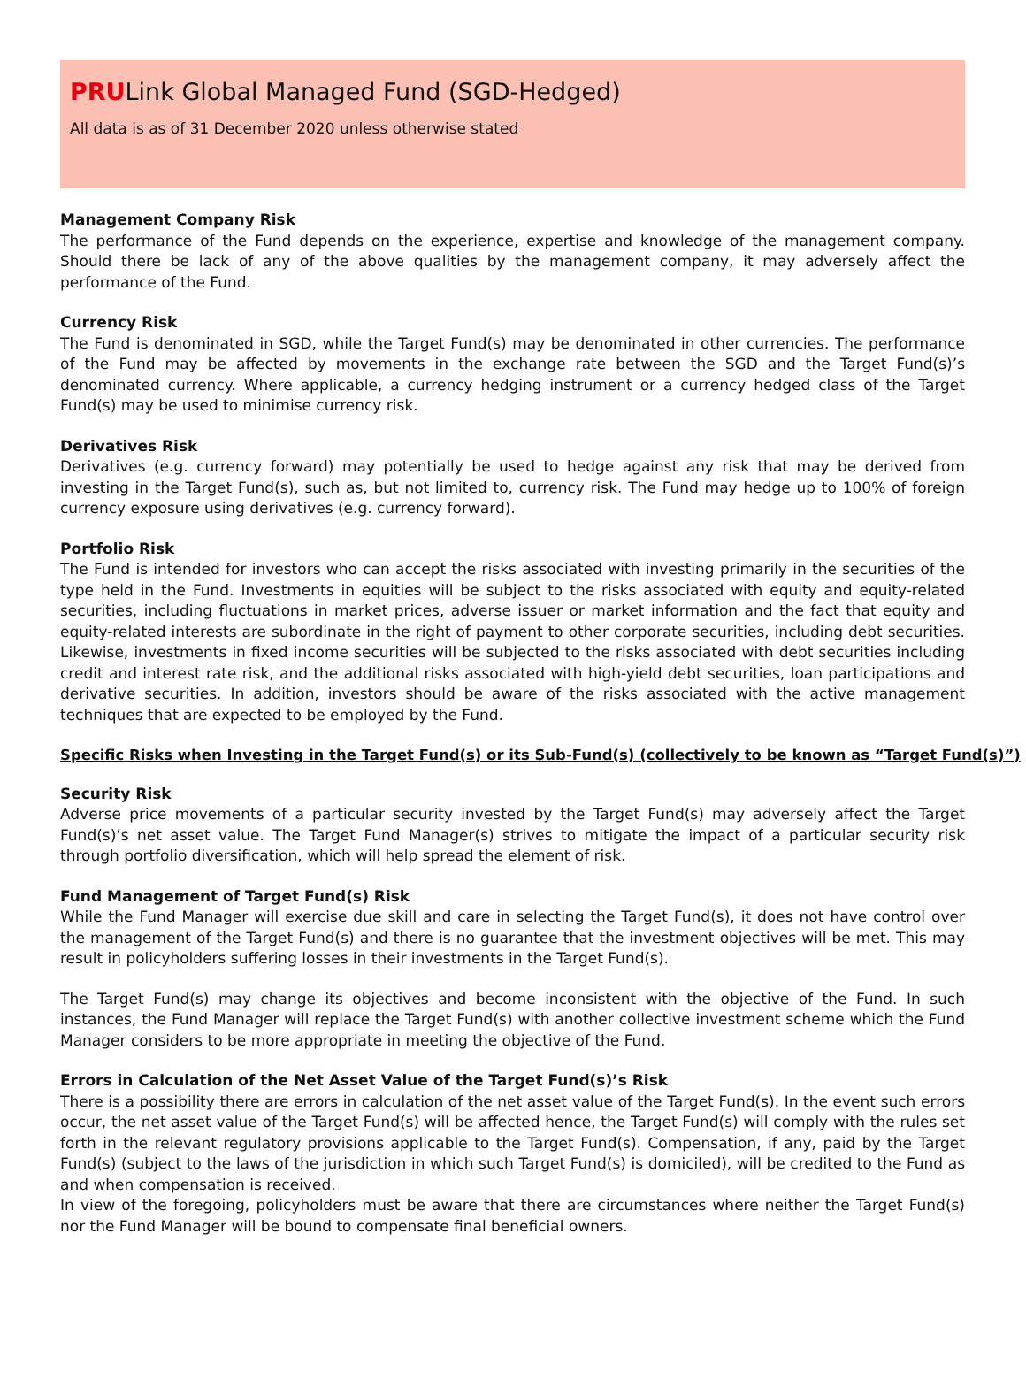PRULink Global Managed Fund (SGD-Hedged)
All data is as of 31 December 2020 unless otherwise stated
Management Company Risk
The performance of the Fund depends on the experience, expertise and knowledge of the management company. Should there be lack of any of the above qualities by the management company, it may adversely affect the performance of the Fund.
Currency Risk
The Fund is denominated in SGD, while the Target Fund(s) may be denominated in other currencies. The performance of the Fund may be affected by movements in the exchange rate between the SGD and the Target Fund(s)’s denominated currency. Where applicable, a currency hedging instrument or a currency hedged class of the Target Fund(s) may be used to minimise currency risk.
Derivatives Risk
Derivatives (e.g. currency forward) may potentially be used to hedge against any risk that may be derived from investing in the Target Fund(s), such as, but not limited to, currency risk. The Fund may hedge up to 100% of foreign currency exposure using derivatives (e.g. currency forward).
Portfolio Risk
The Fund is intended for investors who can accept the risks associated with investing primarily in the securities of the type held in the Fund. Investments in equities will be subject to the risks associated with equity and equity-related securities, including fluctuations in market prices, adverse issuer or market information and the fact that equity and equity-related interests are subordinate in the right of payment to other corporate securities, including debt securities. Likewise, investments in fixed income securities will be subjected to the risks associated with debt securities including credit and interest rate risk, and the additional risks associated with high-yield debt securities, loan participations and derivative securities. In addition, investors should be aware of the risks associated with the active management techniques that are expected to be employed by the Fund.
Specific Risks when Investing in the Target Fund(s) or its Sub-Fund(s) (collectively to be known as “Target Fund(s)”)
Security Risk
Adverse price movements of a particular security invested by the Target Fund(s) may adversely affect the Target Fund(s)’s net asset value. The Target Fund Manager(s) strives to mitigate the impact of a particular security risk through portfolio diversification, which will help spread the element of risk.
Fund Management of Target Fund(s) Risk
While the Fund Manager will exercise due skill and care in selecting the Target Fund(s), it does not have control over the management of the Target Fund(s) and there is no guarantee that the investment objectives will be met. This may result in policyholders suffering losses in their investments in the Target Fund(s).
The Target Fund(s) may change its objectives and become inconsistent with the objective of the Fund. In such instances, the Fund Manager will replace the Target Fund(s) with another collective investment scheme which the Fund Manager considers to be more appropriate in meeting the objective of the Fund.
Errors in Calculation of the Net Asset Value of the Target Fund(s)’s Risk
There is a possibility there are errors in calculation of the net asset value of the Target Fund(s). In the event such errors occur, the net asset value of the Target Fund(s) will be affected hence, the Target Fund(s) will comply with the rules set forth in the relevant regulatory provisions applicable to the Target Fund(s). Compensation, if any, paid by the Target Fund(s) (subject to the laws of the jurisdiction in which such Target Fund(s) is domiciled), will be credited to the Fund as and when compensation is received.
In view of the foregoing, policyholders must be aware that there are circumstances where neither the Target Fund(s) nor the Fund Manager will be bound to compensate final beneficial owners.